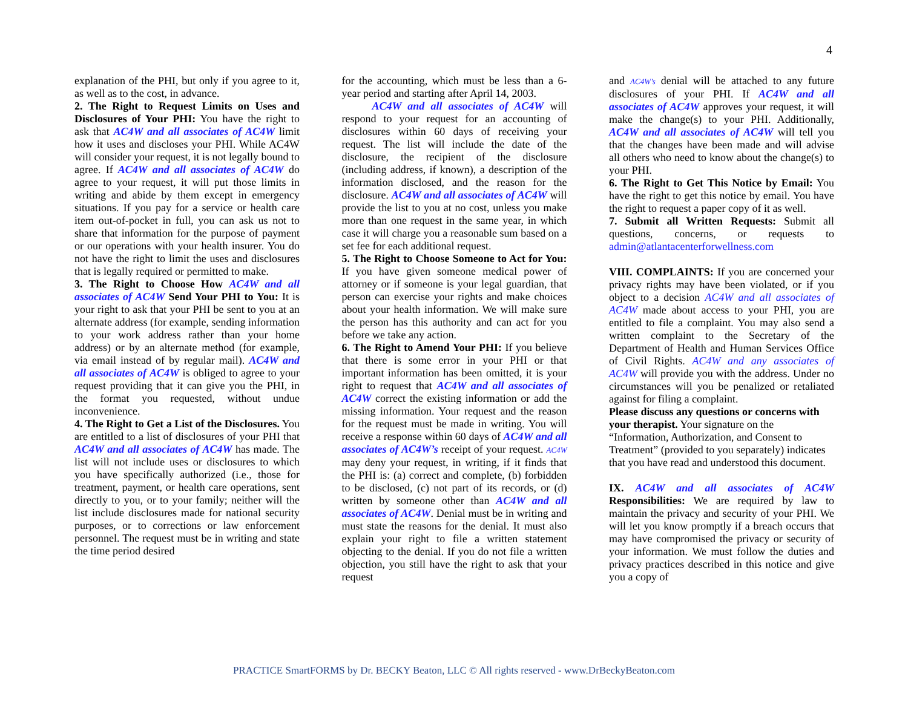4
explanation of the PHI, but only if you agree to it, as well as to the cost, in advance.
2. The Right to Request Limits on Uses and Disclosures of Your PHI: You have the right to ask that AC4W and all associates of AC4W limit how it uses and discloses your PHI. While AC4W will consider your request, it is not legally bound to agree. If AC4W and all associates of AC4W do agree to your request, it will put those limits in writing and abide by them except in emergency situations. If you pay for a service or health care item out-of-pocket in full, you can ask us not to share that information for the purpose of payment or our operations with your health insurer. You do not have the right to limit the uses and disclosures that is legally required or permitted to make.
3. The Right to Choose How AC4W and all associates of AC4W Send Your PHI to You: It is your right to ask that your PHI be sent to you at an alternate address (for example, sending information to your work address rather than your home address) or by an alternate method (for example, via email instead of by regular mail). AC4W and all associates of AC4W is obliged to agree to your request providing that it can give you the PHI, in the format you requested, without undue inconvenience.
4. The Right to Get a List of the Disclosures. You are entitled to a list of disclosures of your PHI that AC4W and all associates of AC4W has made. The list will not include uses or disclosures to which you have specifically authorized (i.e., those for treatment, payment, or health care operations, sent directly to you, or to your family; neither will the list include disclosures made for national security purposes, or to corrections or law enforcement personnel. The request must be in writing and state the time period desired
for the accounting, which must be less than a 6-year period and starting after April 14, 2003.
AC4W and all associates of AC4W will respond to your request for an accounting of disclosures within 60 days of receiving your request. The list will include the date of the disclosure, the recipient of the disclosure (including address, if known), a description of the information disclosed, and the reason for the disclosure. AC4W and all associates of AC4W will provide the list to you at no cost, unless you make more than one request in the same year, in which case it will charge you a reasonable sum based on a set fee for each additional request.
5. The Right to Choose Someone to Act for You: If you have given someone medical power of attorney or if someone is your legal guardian, that person can exercise your rights and make choices about your health information. We will make sure the person has this authority and can act for you before we take any action.
6. The Right to Amend Your PHI: If you believe that there is some error in your PHI or that important information has been omitted, it is your right to request that AC4W and all associates of AC4W correct the existing information or add the missing information. Your request and the reason for the request must be made in writing. You will receive a response within 60 days of AC4W and all associates of AC4W’s receipt of your request. AC4W may deny your request, in writing, if it finds that the PHI is: (a) correct and complete, (b) forbidden to be disclosed, (c) not part of its records, or (d) written by someone other than AC4W and all associates of AC4W. Denial must be in writing and must state the reasons for the denial. It must also explain your right to file a written statement objecting to the denial. If you do not file a written objection, you still have the right to ask that your request
and AC4W’s denial will be attached to any future disclosures of your PHI. If AC4W and all associates of AC4W approves your request, it will make the change(s) to your PHI. Additionally, AC4W and all associates of AC4W will tell you that the changes have been made and will advise all others who need to know about the change(s) to your PHI.
6. The Right to Get This Notice by Email: You have the right to get this notice by email. You have the right to request a paper copy of it as well.
7. Submit all Written Requests: Submit all questions, concerns, or requests to admin@atlantacenterforwellness.com
VIII. COMPLAINTS: If you are concerned your privacy rights may have been violated, or if you object to a decision AC4W and all associates of AC4W made about access to your PHI, you are entitled to file a complaint. You may also send a written complaint to the Secretary of the Department of Health and Human Services Office of Civil Rights. AC4W and any associates of AC4W will provide you with the address. Under no circumstances will you be penalized or retaliated against for filing a complaint.
Please discuss any questions or concerns with your therapist. Your signature on the “Information, Authorization, and Consent to Treatment” (provided to you separately) indicates that you have read and understood this document.
IX. AC4W and all associates of AC4W Responsibilities: We are required by law to maintain the privacy and security of your PHI. We will let you know promptly if a breach occurs that may have compromised the privacy or security of your information. We must follow the duties and privacy practices described in this notice and give you a copy of
PRACTICE SmartFORMS by Dr. BECKY Beaton, LLC © All rights reserved - www.DrBeckyBeaton.com